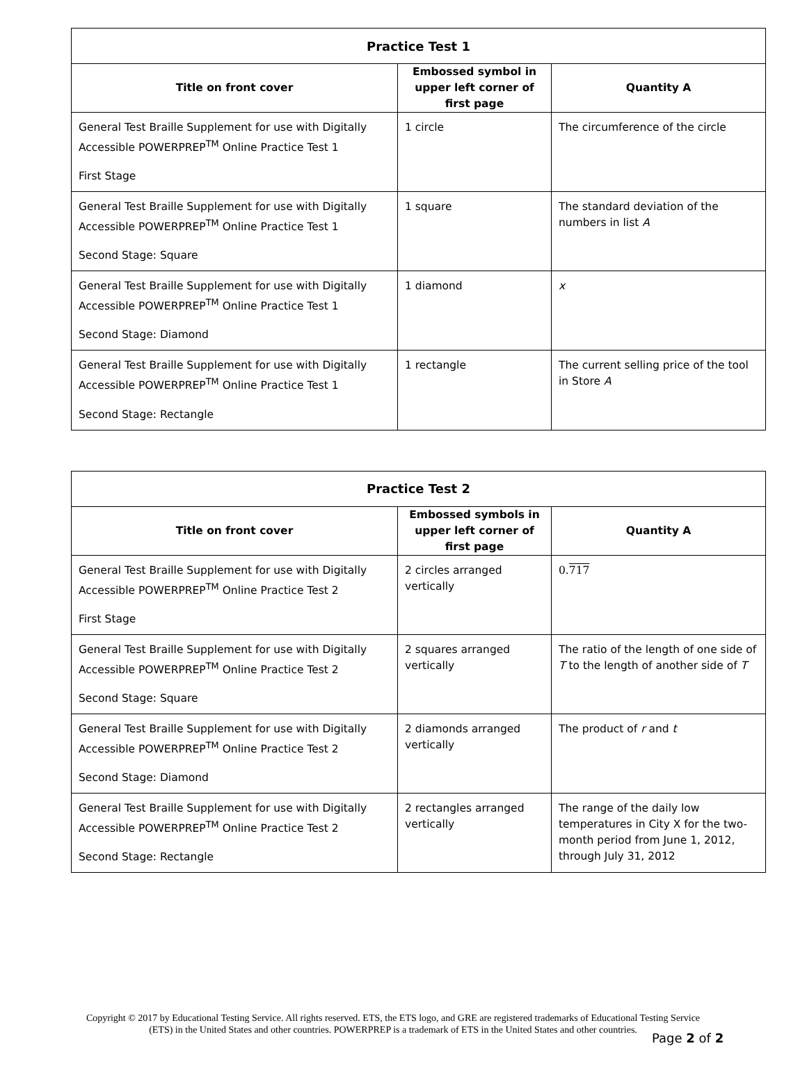| Practice Test 1 | | |
| --- | --- | --- |
| Title on front cover | Embossed symbol in upper left corner of first page | Quantity A |
| General Test Braille Supplement for use with Digitally Accessible POWERPREP<sup>TM</sup> Online Practice Test 1 First Stage | 1 circle | The circumference of the circle |
| General Test Braille Supplement for use with Digitally Accessible POWERPREP<sup>TM</sup> Online Practice Test 1 Second Stage: Square | 1 square | The standard deviation of the numbers in list A |
| General Test Braille Supplement for use with Digitally Accessible POWERPREP<sup>TM</sup> Online Practice Test 1 Second Stage: Diamond | 1 diamond | x |
| General Test Braille Supplement for use with Digitally Accessible POWERPREP<sup>TM</sup> Online Practice Test 1 Second Stage: Rectangle | 1 rectangle | The current selling price of the tool in Store A |
| Practice Test 2 | | |
| --- | --- | --- |
| Title on front cover | Embossed symbols in upper left corner of first page | Quantity A |
| General Test Braille Supplement for use with Digitally Accessible POWERPREP<sup>TM</sup> Online Practice Test 2 First Stage | 2 circles arranged vertically | 0. 717 |
| General Test Braille Supplement for use with Digitally Accessible POWERPREP<sup>TM</sup> Online Practice Test 2 Second Stage: Square | 2 squares arranged vertically | The ratio of the length of one side of T to the length of another side of T |
| General Test Braille Supplement for use with Digitally Accessible POWERPREP<sup>TM</sup> Online Practice Test 2 Second Stage: Diamond | 2 diamonds arranged vertically | The product of r and t |
| General Test Braille Supplement for use with Digitally Accessible POWERPREP<sup>TM</sup> Online Practice Test 2 Second Stage: Rectangle | 2 rectangles arranged vertically | The range of the daily low temperatures in City X for the two-month period from June 1, 2012, through July 31, 2012 |
Copyright © 2017 by Educational Testing Service. All rights reserved. ETS, the ETS logo, and GRE are registered trademarks of Educational Testing Service (ETS) in the United States and other countries. POWERPREP is a trademark of ETS in the United States and other countries.
Page 2 of 2